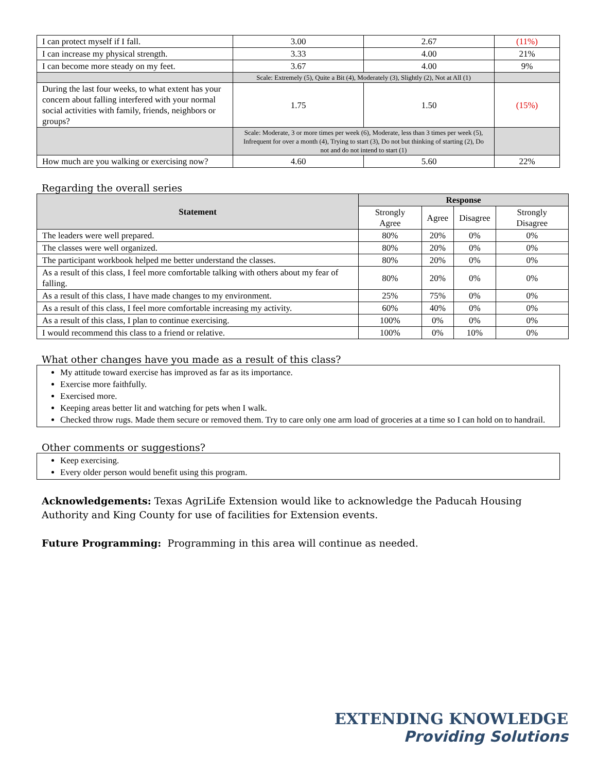| I can protect myself if I fall. | 3.00 | 2.67 | (11%) |
| I can increase my physical strength. | 3.33 | 4.00 | 21% |
| I can become more steady on my feet. | 3.67 | 4.00 | 9% |
| | Scale: Extremely (5), Quite a Bit (4), Moderately (3), Slightly (2), Not at All (1) | | |
| During the last four weeks, to what extent has your concern about falling interfered with your normal social activities with family, friends, neighbors or groups? | 1.75 | 1.50 | (15%) |
| | Scale: Moderate, 3 or more times per week (6), Moderate, less than 3 times per week (5), Infrequent for over a month (4), Trying to start (3), Do not but thinking of starting (2), Do not and do not intend to start (1) | | |
| How much are you walking or exercising now? | 4.60 | 5.60 | 22% |
Regarding the overall series
| Statement | Response | | | |
| --- | --- | --- | --- | --- |
| | Strongly Agree | Agree | Disagree | Strongly Disagree |
| The leaders were well prepared. | 80% | 20% | 0% | 0% |
| The classes were well organized. | 80% | 20% | 0% | 0% |
| The participant workbook helped me better understand the classes. | 80% | 20% | 0% | 0% |
| As a result of this class, I feel more comfortable talking with others about my fear of falling. | 80% | 20% | 0% | 0% |
| As a result of this class, I have made changes to my environment. | 25% | 75% | 0% | 0% |
| As a result of this class, I feel more comfortable increasing my activity. | 60% | 40% | 0% | 0% |
| As a result of this class, I plan to continue exercising. | 100% | 0% | 0% | 0% |
| I would recommend this class to a friend or relative. | 100% | 0% | 10% | 0% |
What other changes have you made as a result of this class?
My attitude toward exercise has improved as far as its importance.
Exercise more faithfully.
Exercised more.
Keeping areas better lit and watching for pets when I walk.
Checked throw rugs. Made them secure or removed them. Try to care only one arm load of groceries at a time so I can hold on to handrail.
Other comments or suggestions?
Keep exercising.
Every older person would benefit using this program.
Acknowledgements: Texas AgriLife Extension would like to acknowledge the Paducah Housing Authority and King County for use of facilities for Extension events.
Future Programming: Programming in this area will continue as needed.
EXTENDING KNOWLEDGE
Providing Solutions